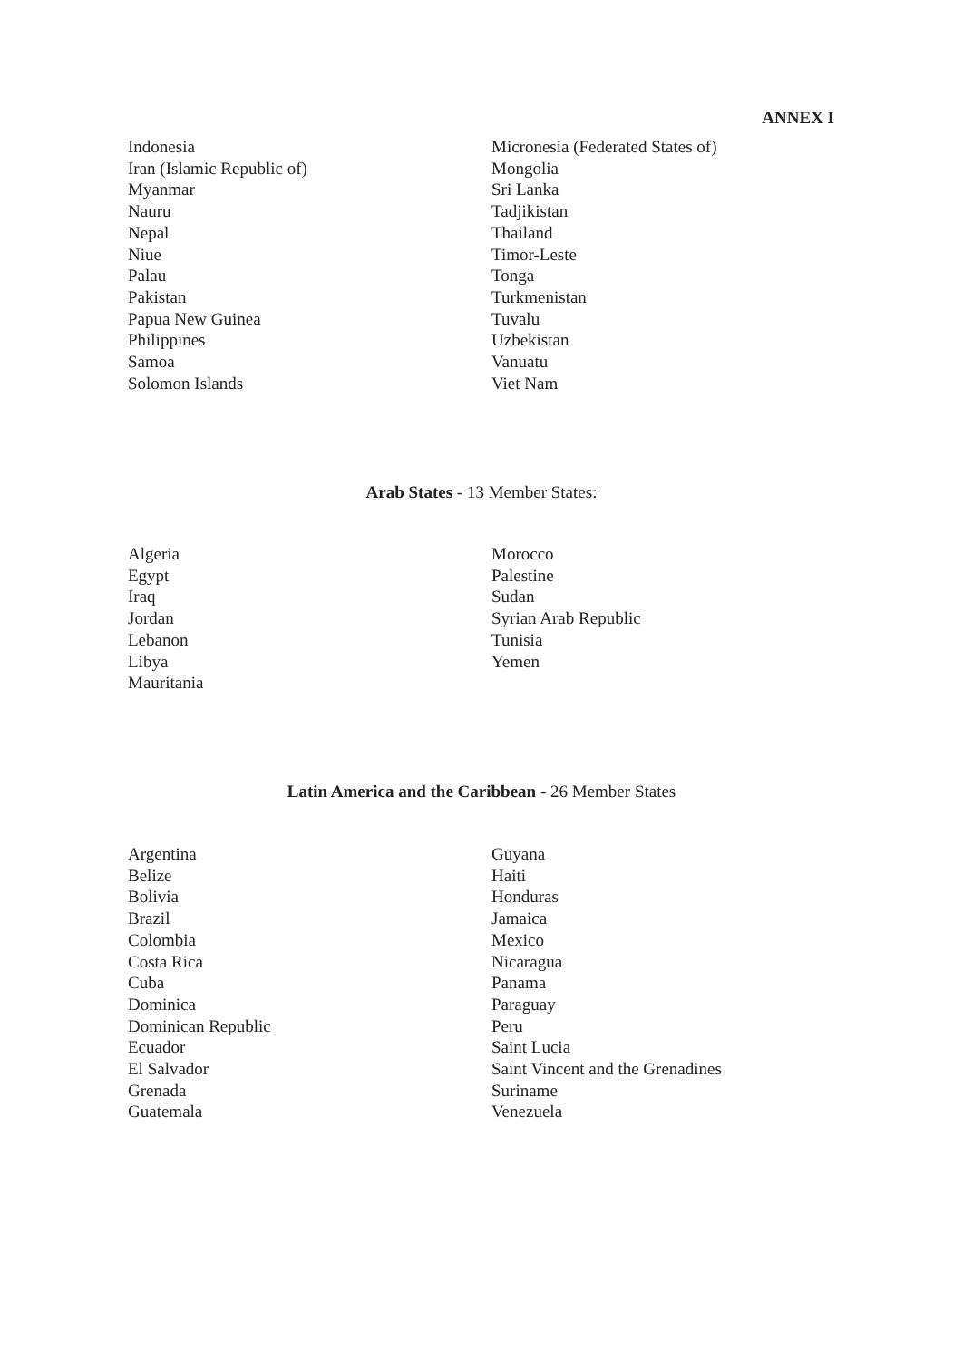ANNEX I
Indonesia
Iran (Islamic Republic of)
Myanmar
Nauru
Nepal
Niue
Palau
Pakistan
Papua New Guinea
Philippines
Samoa
Solomon Islands
Micronesia (Federated States of)
Mongolia
Sri Lanka
Tadjikistan
Thailand
Timor-Leste
Tonga
Turkmenistan
Tuvalu
Uzbekistan
Vanuatu
Viet Nam
Arab States - 13 Member States:
Algeria
Egypt
Iraq
Jordan
Lebanon
Libya
Mauritania
Morocco
Palestine
Sudan
Syrian Arab Republic
Tunisia
Yemen
Latin America and the Caribbean - 26 Member States
Argentina
Belize
Bolivia
Brazil
Colombia
Costa Rica
Cuba
Dominica
Dominican Republic
Ecuador
El Salvador
Grenada
Guatemala
Guyana
Haiti
Honduras
Jamaica
Mexico
Nicaragua
Panama
Paraguay
Peru
Saint Lucia
Saint Vincent and the Grenadines
Suriname
Venezuela